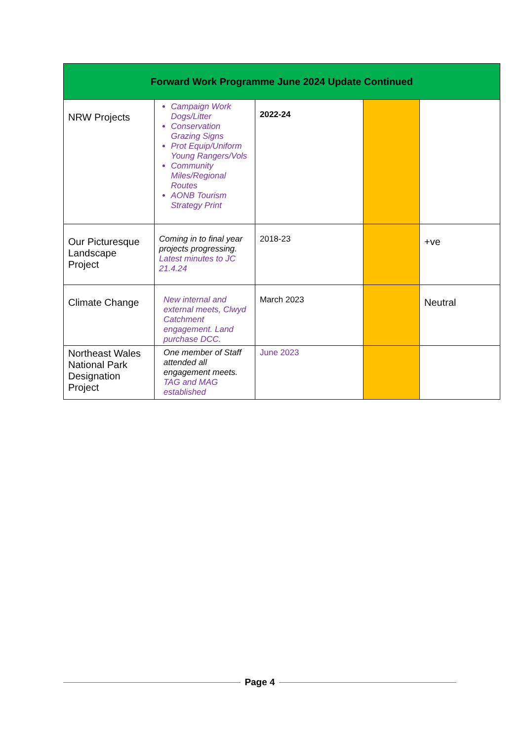| Forward Work Programme June 2024 Update Continued | | | | |
| --- | --- | --- | --- | --- |
| NRW Projects | Campaign Work Dogs/Litter Conservation Grazing Signs Prot Equip/Uniform Young Rangers/Vols Community Miles/Regional Routes AONB Tourism Strategy Print | 2022-24 | | |
| Our Picturesque Landscape Project | Coming in to final year projects progressing. Latest minutes to JC 21.4.24 | 2018-23 | | +ve |
| Climate Change | New internal and external meets, Clwyd Catchment engagement. Land purchase DCC. | March 2023 | | Neutral |
| Northeast Wales National Park Designation Project | One member of Staff attended all engagement meets. TAG and MAG established | June 2023 | | |
Page 4